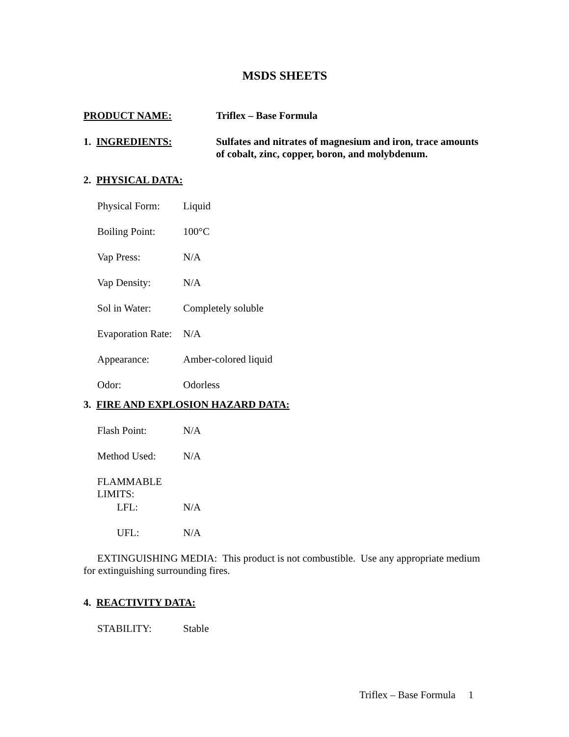MSDS SHEETS
PRODUCT NAME: Triflex – Base Formula
1. INGREDIENTS: Sulfates and nitrates of magnesium and iron, trace amounts of cobalt, zinc, copper, boron, and molybdenum.
2. PHYSICAL DATA:
Physical Form:
Liquid
Boiling Point:
100°C
Vap Press: N/A
Vap Density: N/A
Sol in Water: Completely soluble
Evaporation Rate:
N/A
Appearance: Amber-colored liquid
Odor: Odorless
3. FIRE AND EXPLOSION HAZARD DATA:
Flash Point: N/A
Method Used: N/A
FLAMMABLE LIMITS:
LFL: N/A
UFL: N/A
EXTINGUISHING MEDIA: This product is not combustible. Use any appropriate medium for extinguishing surrounding fires.
4. REACTIVITY DATA:
STABILITY: Stable
Triflex – Base Formula 1